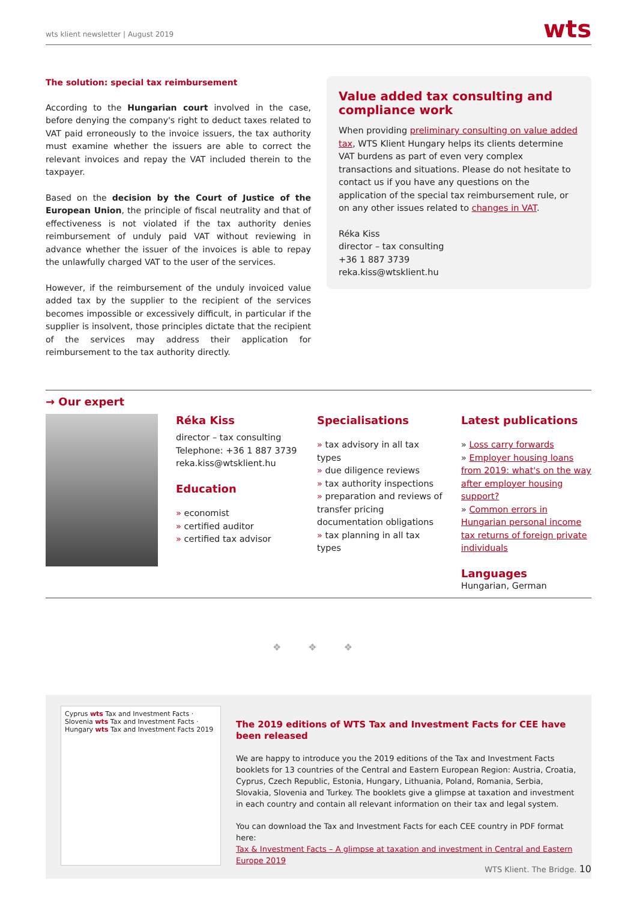wts klient newsletter | August 2019
wts
The solution: special tax reimbursement
According to the Hungarian court involved in the case, before denying the company's right to deduct taxes related to VAT paid erroneously to the invoice issuers, the tax authority must examine whether the issuers are able to correct the relevant invoices and repay the VAT included therein to the taxpayer.
Based on the decision by the Court of Justice of the European Union, the principle of fiscal neutrality and that of effectiveness is not violated if the tax authority denies reimbursement of unduly paid VAT without reviewing in advance whether the issuer of the invoices is able to repay the unlawfully charged VAT to the user of the services.
However, if the reimbursement of the unduly invoiced value added tax by the supplier to the recipient of the services becomes impossible or excessively difficult, in particular if the supplier is insolvent, those principles dictate that the recipient of the services may address their application for reimbursement to the tax authority directly.
Value added tax consulting and compliance work
When providing preliminary consulting on value added tax, WTS Klient Hungary helps its clients determine VAT burdens as part of even very complex transactions and situations. Please do not hesitate to contact us if you have any questions on the application of the special tax reimbursement rule, or on any other issues related to changes in VAT.
Réka Kiss
director – tax consulting
+36 1 887 3739
reka.kiss@wtsklient.hu
→ Our expert
Réka Kiss
director – tax consulting
Telephone: +36 1 887 3739
reka.kiss@wtsklient.hu
Education
» economist
» certified auditor
» certified tax advisor
Specialisations
» tax advisory in all tax types
» due diligence reviews
» tax authority inspections
» preparation and reviews of transfer pricing documentation obligations
» tax planning in all tax types
Latest publications
» Loss carry forwards
» Employer housing loans from 2019: what's on the way after employer housing support?
» Common errors in Hungarian personal income tax returns of foreign private individuals
Languages
Hungarian, German
❖ ❖ ❖
Cyprus wts Tax and Investment Facts · Slovenia wts Tax and Investment Facts · Hungary wts Tax and Investment Facts 2019
The 2019 editions of WTS Tax and Investment Facts for CEE have been released
We are happy to introduce you the 2019 editions of the Tax and Investment Facts booklets for 13 countries of the Central and Eastern European Region: Austria, Croatia, Cyprus, Czech Republic, Estonia, Hungary, Lithuania, Poland, Romania, Serbia, Slovakia, Slovenia and Turkey. The booklets give a glimpse at taxation and investment in each country and contain all relevant information on their tax and legal system.
You can download the Tax and Investment Facts for each CEE country in PDF format here:
Tax & Investment Facts – A glimpse at taxation and investment in Central and Eastern Europe 2019
WTS Klient. The Bridge. 10